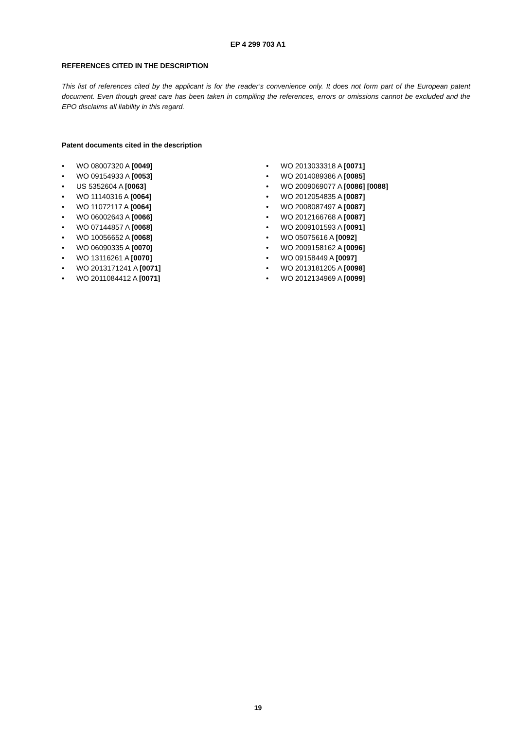EP 4 299 703 A1
REFERENCES CITED IN THE DESCRIPTION
This list of references cited by the applicant is for the reader’s convenience only. It does not form part of the European patent document. Even though great care has been taken in compiling the references, errors or omissions cannot be excluded and the EPO disclaims all liability in this regard.
Patent documents cited in the description
• WO 08007320 A [0049]
• WO 09154933 A [0053]
• US 5352604 A [0063]
• WO 11140316 A [0064]
• WO 11072117 A [0064]
• WO 06002643 A [0066]
• WO 07144857 A [0068]
• WO 10056652 A [0068]
• WO 06090335 A [0070]
• WO 13116261 A [0070]
• WO 2013171241 A [0071]
• WO 2011084412 A [0071]
• WO 2013033318 A [0071]
• WO 2014089386 A [0085]
• WO 2009069077 A [0086] [0088]
• WO 2012054835 A [0087]
• WO 2008087497 A [0087]
• WO 2012166768 A [0087]
• WO 2009101593 A [0091]
• WO 05075616 A [0092]
• WO 2009158162 A [0096]
• WO 09158449 A [0097]
• WO 2013181205 A [0098]
• WO 2012134969 A [0099]
19